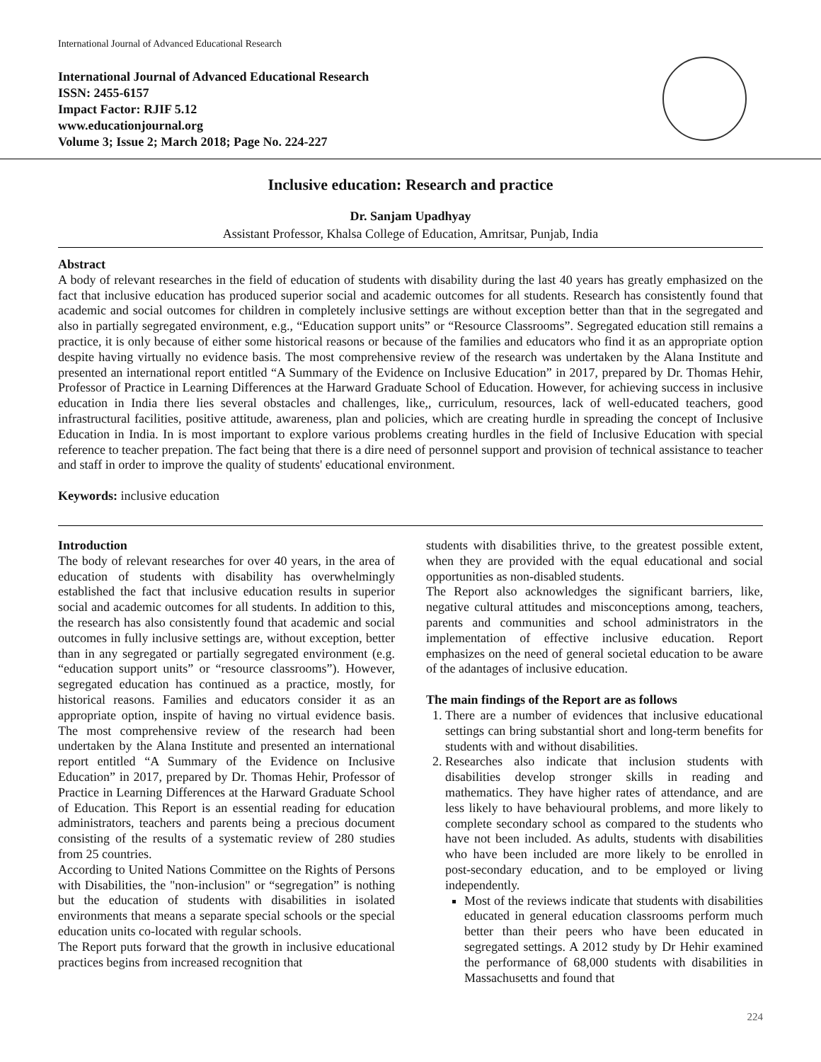International Journal of Advanced Educational Research
International Journal of Advanced Educational Research
ISSN: 2455-6157
Impact Factor: RJIF 5.12
www.educationjournal.org
Volume 3; Issue 2; March 2018; Page No. 224-227
Inclusive education: Research and practice
Dr. Sanjam Upadhyay
Assistant Professor, Khalsa College of Education, Amritsar, Punjab, India
Abstract
A body of relevant researches in the field of education of students with disability during the last 40 years has greatly emphasized on the fact that inclusive education has produced superior social and academic outcomes for all students. Research has consistently found that academic and social outcomes for children in completely inclusive settings are without exception better than that in the segregated and also in partially segregated environment, e.g., “Education support units” or “Resource Classrooms”. Segregated education still remains a practice, it is only because of either some historical reasons or because of the families and educators who find it as an appropriate option despite having virtually no evidence basis. The most comprehensive review of the research was undertaken by the Alana Institute and presented an international report entitled “A Summary of the Evidence on Inclusive Education” in 2017, prepared by Dr. Thomas Hehir, Professor of Practice in Learning Differences at the Harward Graduate School of Education. However, for achieving success in inclusive education in India there lies several obstacles and challenges, like,, curriculum, resources, lack of well-educated teachers, good infrastructural facilities, positive attitude, awareness, plan and policies, which are creating hurdle in spreading the concept of Inclusive Education in India. In is most important to explore various problems creating hurdles in the field of Inclusive Education with special reference to teacher prepation. The fact being that there is a dire need of personnel support and provision of technical assistance to teacher and staff in order to improve the quality of students' educational environment.
Keywords: inclusive education
Introduction
The body of relevant researches for over 40 years, in the area of education of students with disability has overwhelmingly established the fact that inclusive education results in superior social and academic outcomes for all students. In addition to this, the research has also consistently found that academic and social outcomes in fully inclusive settings are, without exception, better than in any segregated or partially segregated environment (e.g. “education support units” or “resource classrooms”). However, segregated education has continued as a practice, mostly, for historical reasons. Families and educators consider it as an appropriate option, inspite of having no virtual evidence basis. The most comprehensive review of the research had been undertaken by the Alana Institute and presented an international report entitled “A Summary of the Evidence on Inclusive Education” in 2017, prepared by Dr. Thomas Hehir, Professor of Practice in Learning Differences at the Harward Graduate School of Education. This Report is an essential reading for education administrators, teachers and parents being a precious document consisting of the results of a systematic review of 280 studies from 25 countries.
According to United Nations Committee on the Rights of Persons with Disabilities, the "non-inclusion" or “segregation” is nothing but the education of students with disabilities in isolated environments that means a separate special schools or the special education units co-located with regular schools.
The Report puts forward that the growth in inclusive educational practices begins from increased recognition that
students with disabilities thrive, to the greatest possible extent, when they are provided with the equal educational and social opportunities as non-disabled students.
The Report also acknowledges the significant barriers, like, negative cultural attitudes and misconceptions among, teachers, parents and communities and school administrators in the implementation of effective inclusive education. Report emphasizes on the need of general societal education to be aware of the adantages of inclusive education.
The main findings of the Report are as follows
1. There are a number of evidences that inclusive educational settings can bring substantial short and long-term benefits for students with and without disabilities.
2. Researches also indicate that inclusion students with disabilities develop stronger skills in reading and mathematics. They have higher rates of attendance, and are less likely to have behavioural problems, and more likely to complete secondary school as compared to the students who have not been included. As adults, students with disabilities who have been included are more likely to be enrolled in post-secondary education, and to be employed or living independently.
Most of the reviews indicate that students with disabilities educated in general education classrooms perform much better than their peers who have been educated in segregated settings. A 2012 study by Dr Hehir examined the performance of 68,000 students with disabilities in Massachusetts and found that
224